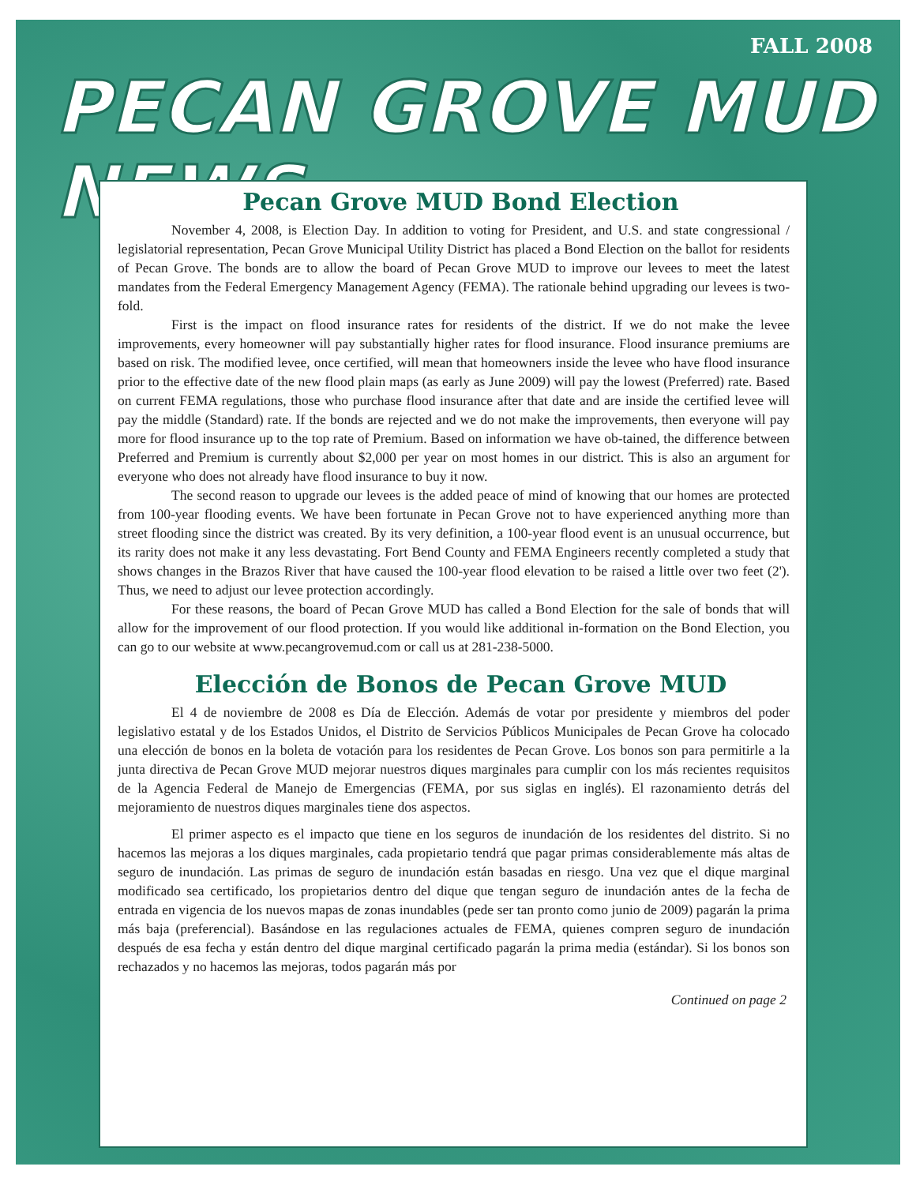FALL 2008
PECAN GROVE MUD NEWS
Pecan Grove MUD Bond Election
November 4, 2008, is Election Day. In addition to voting for President, and U.S. and state congressional / legislatorial representation, Pecan Grove Municipal Utility District has placed a Bond Election on the ballot for residents of Pecan Grove. The bonds are to allow the board of Pecan Grove MUD to improve our levees to meet the latest mandates from the Federal Emergency Management Agency (FEMA). The rationale behind upgrading our levees is two-fold.
First is the impact on flood insurance rates for residents of the district. If we do not make the levee improvements, every homeowner will pay substantially higher rates for flood insurance. Flood insurance premiums are based on risk. The modified levee, once certified, will mean that homeowners inside the levee who have flood insurance prior to the effective date of the new flood plain maps (as early as June 2009) will pay the lowest (Preferred) rate. Based on current FEMA regulations, those who purchase flood insurance after that date and are inside the certified levee will pay the middle (Standard) rate. If the bonds are rejected and we do not make the improvements, then everyone will pay more for flood insurance up to the top rate of Premium. Based on information we have ob-tained, the difference between Preferred and Premium is currently about $2,000 per year on most homes in our district. This is also an argument for everyone who does not already have flood insurance to buy it now.
The second reason to upgrade our levees is the added peace of mind of knowing that our homes are protected from 100-year flooding events. We have been fortunate in Pecan Grove not to have experienced anything more than street flooding since the district was created. By its very definition, a 100-year flood event is an unusual occurrence, but its rarity does not make it any less devastating. Fort Bend County and FEMA Engineers recently completed a study that shows changes in the Brazos River that have caused the 100-year flood elevation to be raised a little over two feet (2'). Thus, we need to adjust our levee protection accordingly.
For these reasons, the board of Pecan Grove MUD has called a Bond Election for the sale of bonds that will allow for the improvement of our flood protection. If you would like additional in-formation on the Bond Election, you can go to our website at www.pecangrovemud.com or call us at 281-238-5000.
Elección de Bonos de Pecan Grove MUD
El 4 de noviembre de 2008 es Día de Elección. Además de votar por presidente y miembros del poder legislativo estatal y de los Estados Unidos, el Distrito de Servicios Públicos Municipales de Pecan Grove ha colocado una elección de bonos en la boleta de votación para los residentes de Pecan Grove. Los bonos son para permitirle a la junta directiva de Pecan Grove MUD mejorar nuestros diques marginales para cumplir con los más recientes requisitos de la Agencia Federal de Manejo de Emergencias (FEMA, por sus siglas en inglés). El razonamiento detrás del mejoramiento de nuestros diques marginales tiene dos aspectos.
El primer aspecto es el impacto que tiene en los seguros de inundación de los residentes del distrito. Si no hacemos las mejoras a los diques marginales, cada propietario tendrá que pagar primas considerablemente más altas de seguro de inundación. Las primas de seguro de inundación están basadas en riesgo. Una vez que el dique marginal modificado sea certificado, los propietarios dentro del dique que tengan seguro de inundación antes de la fecha de entrada en vigencia de los nuevos mapas de zonas inundables (pede ser tan pronto como junio de 2009) pagarán la prima más baja (preferencial). Basándose en las regulaciones actuales de FEMA, quienes compren seguro de inundación después de esa fecha y están dentro del dique marginal certificado pagarán la prima media (estándar). Si los bonos son rechazados y no hacemos las mejoras, todos pagarán más por
Continued on page 2